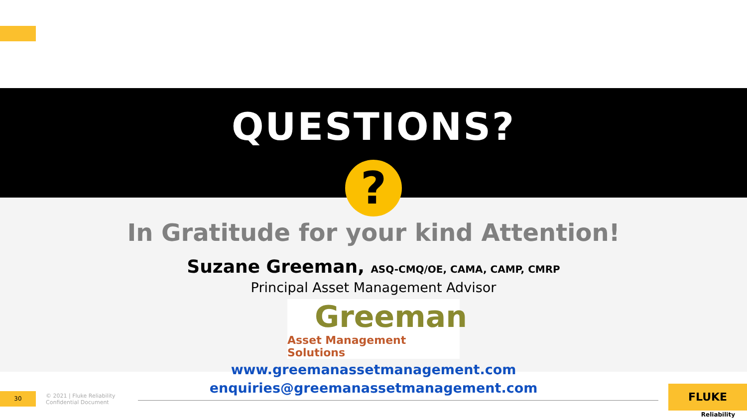QUESTIONS?
?
In Gratitude for your kind Attention!
Suzane Greeman, ASQ-CMQ/OE, CAMA, CAMP, CMRP
Principal Asset Management Advisor
Greeman
Asset Management Solutions
www.greemanassetmanagement.com
enquiries@greemanassetmanagement.com
30
© 2021 | Fluke Reliability
Confidential Document
FLUKE
Reliability